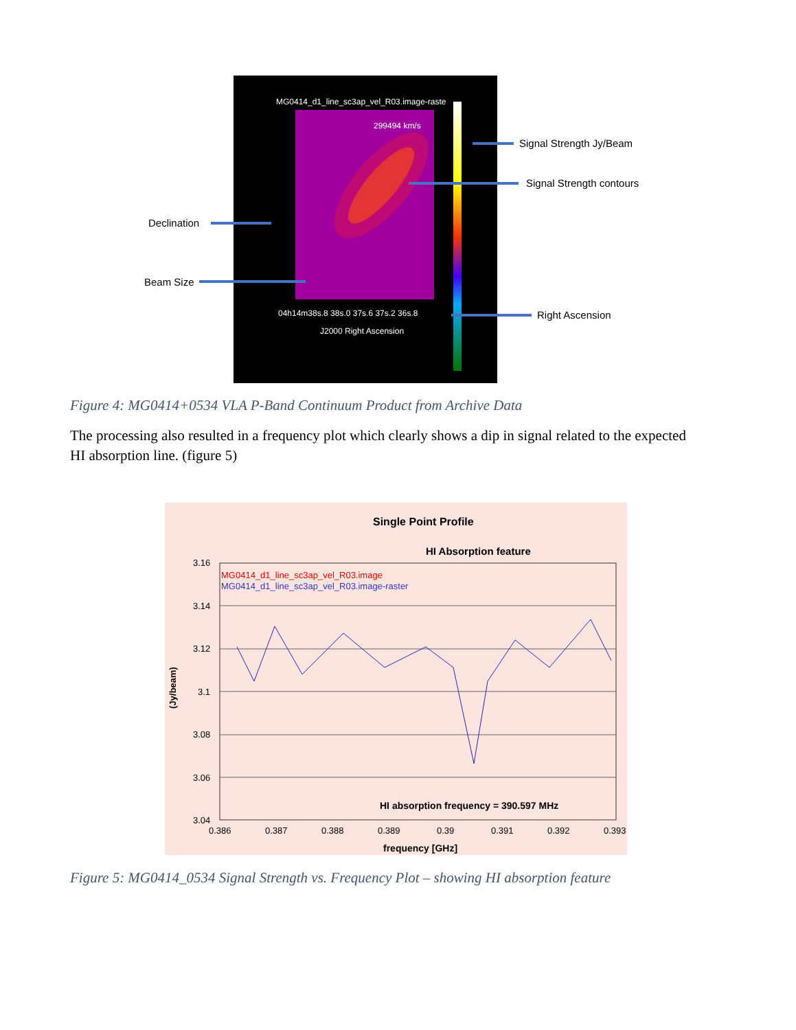MG0414_d1_line_sc3ap_vel_R03.image-raste
299494 km/s
04h14m38s.8 38s.0 37s.6 37s.2 36s.8
J2000 Right Ascension
Declination
Beam Size
Signal Strength Jy/Beam
Signal Strength contours
Right Ascension
Figure 4: MG0414+0534 VLA P-Band Continuum Product from Archive Data
The processing also resulted in a frequency plot which clearly shows a dip in signal related to the expected HI absorption line. (figure 5)
Single Point Profile
HI Absorption feature
MG0414_d1_line_sc3ap_vel_R03.image
MG0414_d1_line_sc3ap_vel_R03.image-raster
3.16
3.14
3.12
3.1
3.08
3.06
3.04
0.386
0.387
0.388
0.389
0.39
0.391
0.392
0.393
frequency [GHz]
(Jy/beam)
HI absorption frequency = 390.597 MHz
Figure 5: MG0414_0534 Signal Strength vs. Frequency Plot – showing HI absorption feature